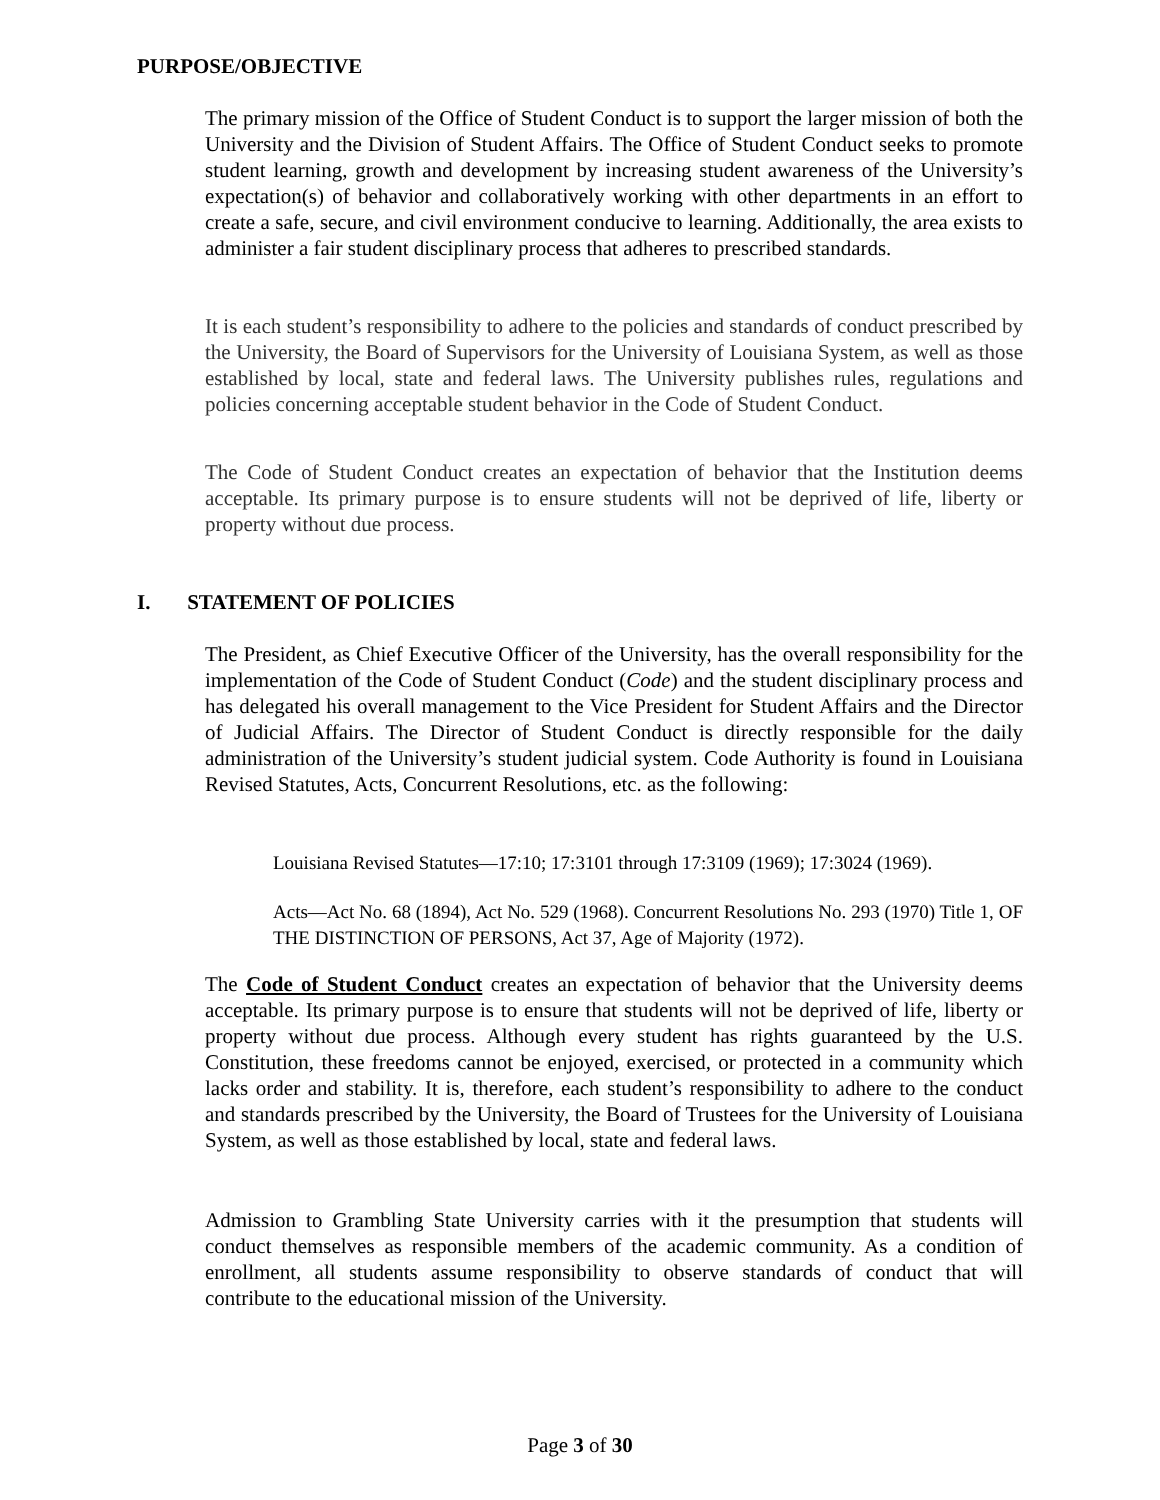PURPOSE/OBJECTIVE
The primary mission of the Office of Student Conduct is to support the larger mission of both the University and the Division of Student Affairs. The Office of Student Conduct seeks to promote student learning, growth and development by increasing student awareness of the University’s expectation(s) of behavior and collaboratively working with other departments in an effort to create a safe, secure, and civil environment conducive to learning. Additionally, the area exists to administer a fair student disciplinary process that adheres to prescribed standards.
It is each student’s responsibility to adhere to the policies and standards of conduct prescribed by the University, the Board of Supervisors for the University of Louisiana System, as well as those established by local, state and federal laws. The University publishes rules, regulations and policies concerning acceptable student behavior in the Code of Student Conduct.
The Code of Student Conduct creates an expectation of behavior that the Institution deems acceptable. Its primary purpose is to ensure students will not be deprived of life, liberty or property without due process.
I. STATEMENT OF POLICIES
The President, as Chief Executive Officer of the University, has the overall responsibility for the implementation of the Code of Student Conduct (Code) and the student disciplinary process and has delegated his overall management to the Vice President for Student Affairs and the Director of Judicial Affairs. The Director of Student Conduct is directly responsible for the daily administration of the University’s student judicial system. Code Authority is found in Louisiana Revised Statutes, Acts, Concurrent Resolutions, etc. as the following:
Louisiana Revised Statutes—17:10; 17:3101 through 17:3109 (1969); 17:3024 (1969).
Acts—Act No. 68 (1894), Act No. 529 (1968). Concurrent Resolutions No. 293 (1970) Title 1, OF THE DISTINCTION OF PERSONS, Act 37, Age of Majority (1972).
The Code of Student Conduct creates an expectation of behavior that the University deems acceptable. Its primary purpose is to ensure that students will not be deprived of life, liberty or property without due process. Although every student has rights guaranteed by the U.S. Constitution, these freedoms cannot be enjoyed, exercised, or protected in a community which lacks order and stability. It is, therefore, each student’s responsibility to adhere to the conduct and standards prescribed by the University, the Board of Trustees for the University of Louisiana System, as well as those established by local, state and federal laws.
Admission to Grambling State University carries with it the presumption that students will conduct themselves as responsible members of the academic community. As a condition of enrollment, all students assume responsibility to observe standards of conduct that will contribute to the educational mission of the University.
Page 3 of 30